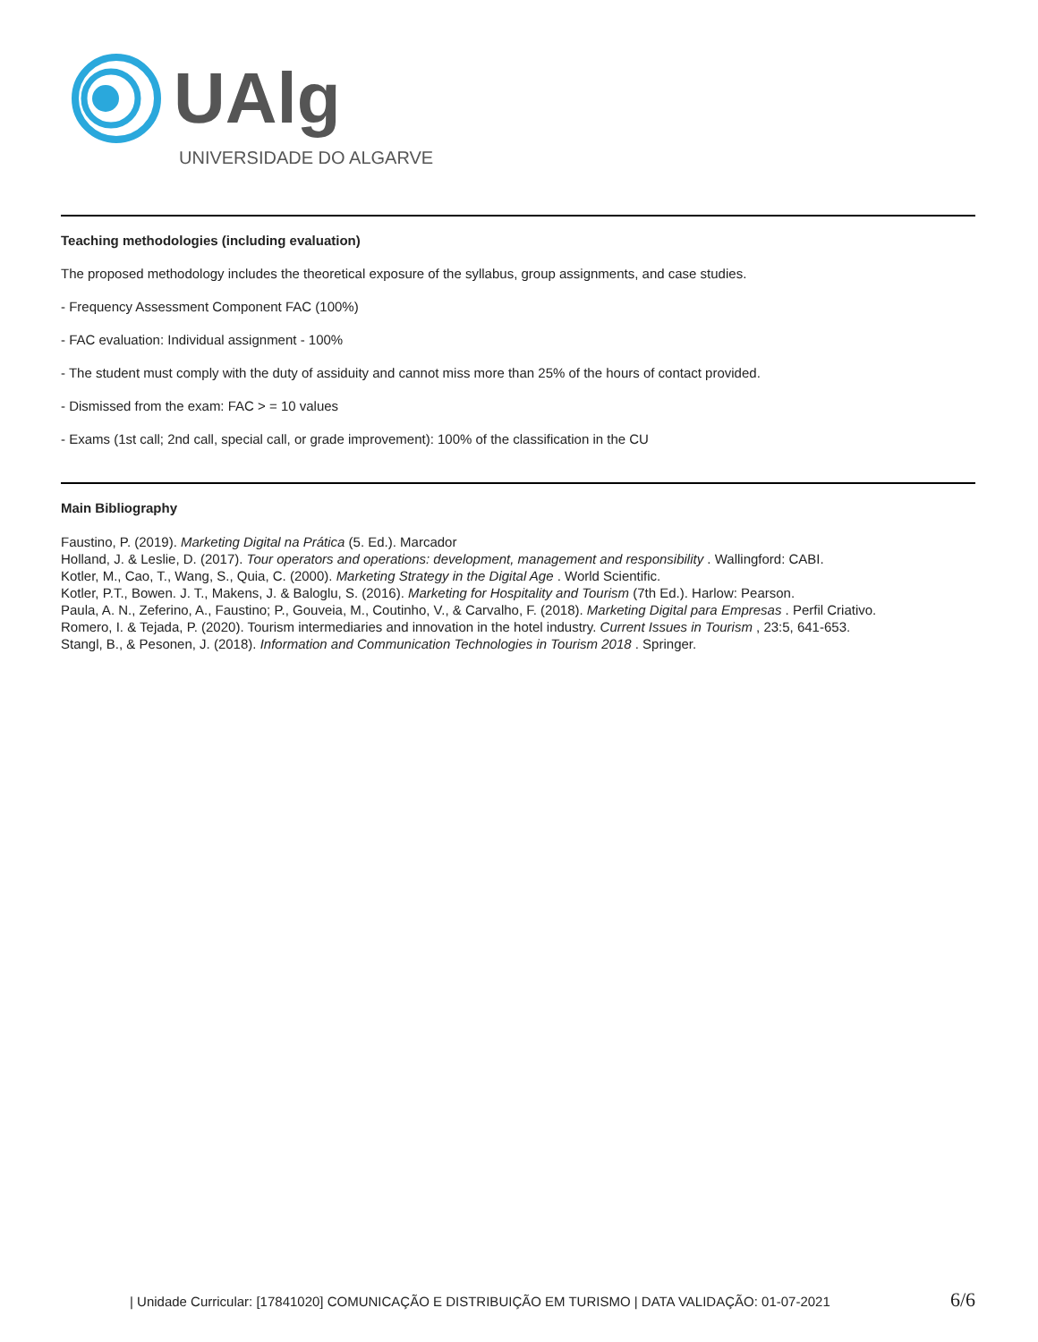UAlg
UNIVERSIDADE DO ALGARVE
Teaching methodologies (including evaluation)
The proposed methodology includes the theoretical exposure of the syllabus, group assignments, and case studies.
- Frequency Assessment Component FAC (100%)
- FAC evaluation: Individual assignment - 100%
- The student must comply with the duty of assiduity and cannot miss more than 25% of the hours of contact provided.
- Dismissed from the exam: FAC > = 10 values
- Exams (1st call; 2nd call, special call, or grade improvement): 100% of the classification in the CU
Main Bibliography
Faustino, P. (2019). Marketing Digital na Prática (5. Ed.). Marcador
Holland, J. & Leslie, D. (2017). Tour operators and operations: development, management and responsibility . Wallingford: CABI.
Kotler, M., Cao, T., Wang, S., Quia, C. (2000). Marketing Strategy in the Digital Age . World Scientific.
Kotler, P.T., Bowen. J. T., Makens, J. & Baloglu, S. (2016). Marketing for Hospitality and Tourism (7th Ed.). Harlow: Pearson.
Paula, A. N., Zeferino, A., Faustino; P., Gouveia, M., Coutinho, V., & Carvalho, F. (2018). Marketing Digital para Empresas . Perfil Criativo.
Romero, I. & Tejada, P. (2020). Tourism intermediaries and innovation in the hotel industry. Current Issues in Tourism , 23:5, 641-653.
Stangl, B., & Pesonen, J. (2018). Information and Communication Technologies in Tourism 2018 . Springer.
| Unidade Curricular: [17841020] COMUNICAÇÃO E DISTRIBUIÇÃO EM TURISMO | DATA VALIDAÇÃO: 01-07-2021 6/6